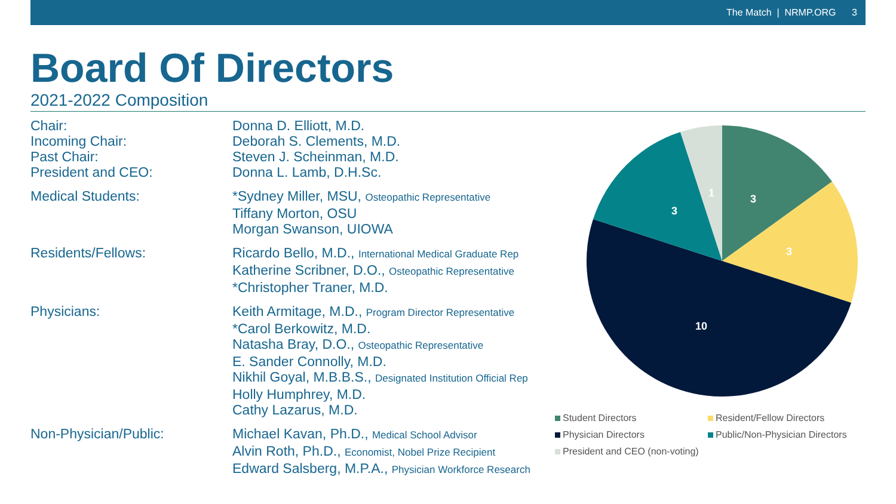The Match | NRMP.ORG 3
Board Of Directors
2021-2022 Composition
Chair:
Incoming Chair:
Past Chair:
President and CEO:
Donna D. Elliott, M.D.
Deborah S. Clements, M.D.
Steven J. Scheinman, M.D.
Donna L. Lamb, D.H.Sc.
Medical Students: *Sydney Miller, MSU, Osteopathic Representative
Tiffany Morton, OSU
Morgan Swanson, UIOWA
Residents/Fellows: Ricardo Bello, M.D., International Medical Graduate Rep
Katherine Scribner, D.O., Osteopathic Representative
*Christopher Traner, M.D.
Physicians: Keith Armitage, M.D., Program Director Representative
*Carol Berkowitz, M.D.
Natasha Bray, D.O., Osteopathic Representative
E. Sander Connolly, M.D.
Nikhil Goyal, M.B.B.S., Designated Institution Official Rep
Holly Humphrey, M.D.
Cathy Lazarus, M.D.
Non-Physician/Public: Michael Kavan, Ph.D., Medical School Advisor
Alvin Roth, Ph.D., Economist, Nobel Prize Recipient
Edward Salsberg, M.P.A., Physician Workforce Research
3
3
10
3
1
Student Directors
Resident/Fellow Directors
Physician Directors
Public/Non-Physician Directors
President and CEO (non-voting)